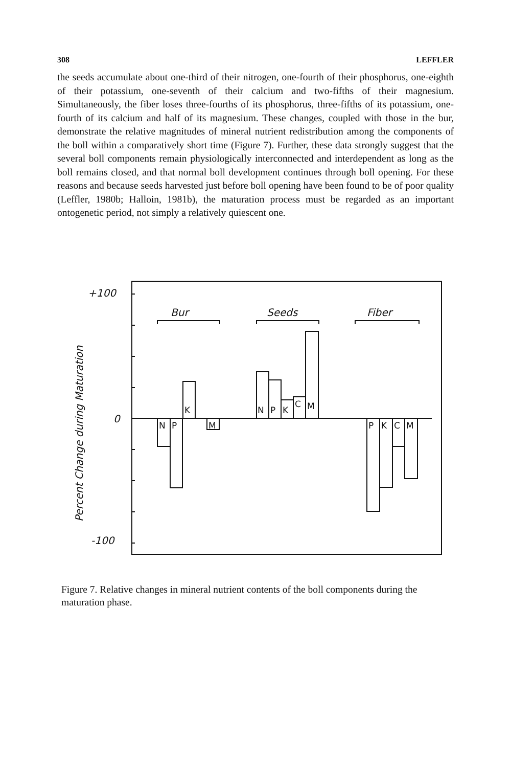308 LEFFLER
the seeds accumulate about one-third of their nitrogen, one-fourth of their phosphorus, one-eighth of their potassium, one-seventh of their calcium and two-fifths of their magnesium. Simultaneously, the fiber loses three-fourths of its phosphorus, three-fifths of its potassium, one-fourth of its calcium and half of its magnesium. These changes, coupled with those in the bur, demonstrate the relative magnitudes of mineral nutrient redistribution among the components of the boll within a comparatively short time (Figure 7). Further, these data strongly suggest that the several boll components remain physiologically interconnected and interdependent as long as the boll remains closed, and that normal boll development continues through boll opening. For these reasons and because seeds harvested just before boll opening have been found to be of poor quality (Leffler, 1980b; Halloin, 1981b), the maturation process must be regarded as an important ontogenetic period, not simply a relatively quiescent one.
+100
0
-100
Bur
Seeds
Fiber
Percent Change during Maturation
N
P
K
M
N
P
K
C
M
P
K
C
M
Figure 7. Relative changes in mineral nutrient contents of the boll components during the maturation phase.